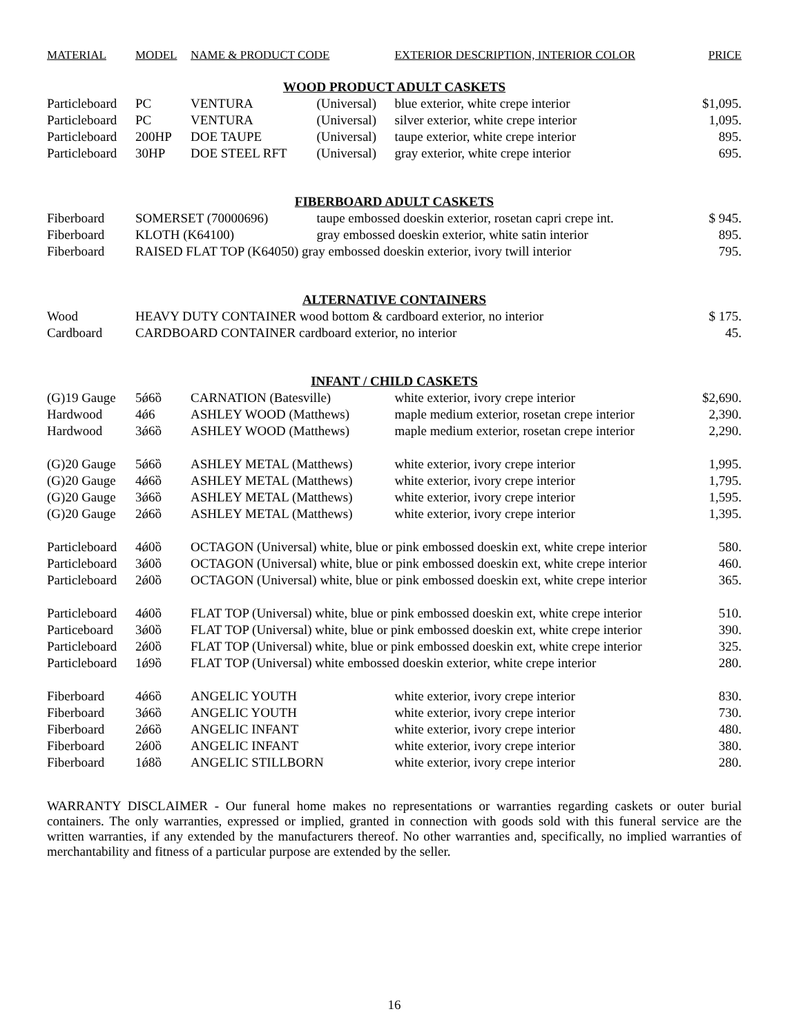| MATERIAL | MODEL | NAME & PRODUCT CODE | | EXTERIOR DESCRIPTION, INTERIOR COLOR | PRICE |
| --- | --- | --- | --- | --- | --- |
| WOOD PRODUCT ADULT CASKETS | | | | | |
| Particleboard | PC | VENTURA | (Universal) | blue exterior, white crepe interior | $1,095. |
| Particleboard | PC | VENTURA | (Universal) | silver exterior, white crepe interior | 1,095. |
| Particleboard | 200HP | DOE TAUPE | (Universal) | taupe exterior, white crepe interior | 895. |
| Particleboard | 30HP | DOE STEEL RFT | (Universal) | gray exterior, white crepe interior | 695. |
| FIBERBOARD ADULT CASKETS | | | | | |
| Fiberboard | SOMERSET (70000696) | | taupe embossed doeskin exterior, rosetan capri crepe int. | | $ 945. |
| Fiberboard | KLOTH (K64100) | | gray embossed doeskin exterior, white satin interior | | 895. |
| Fiberboard | RAISED FLAT TOP (K64050) gray embossed doeskin exterior, ivory twill interior | | | | 795. |
| ALTERNATIVE CONTAINERS | | | | | |
| Wood | HEAVY DUTY CONTAINER wood bottom & cardboard exterior, no interior | | | | $ 175. |
| Cardboard | CARDBOARD CONTAINER cardboard exterior, no interior | | | | 45. |
| INFANT / CHILD CASKETS | | | | | |
| (G)19 Gauge | 5ǿ6ȍ | CARNATION (Batesville) | | white exterior, ivory crepe interior | $2,690. |
| Hardwood | 4ǿ6 | ASHLEY WOOD (Matthews) | | maple medium exterior, rosetan crepe interior | 2,390. |
| Hardwood | 3ǿ6ȍ | ASHLEY WOOD (Matthews) | | maple medium exterior, rosetan crepe interior | 2,290. |
| (G)20 Gauge | 5ǿ6ȍ | ASHLEY METAL (Matthews) | | white exterior, ivory crepe interior | 1,995. |
| (G)20 Gauge | 4ǿ6ȍ | ASHLEY METAL (Matthews) | | white exterior, ivory crepe interior | 1,795. |
| (G)20 Gauge | 3ǿ6ȍ | ASHLEY METAL (Matthews) | | white exterior, ivory crepe interior | 1,595. |
| (G)20 Gauge | 2ǿ6ȍ | ASHLEY METAL (Matthews) | | white exterior, ivory crepe interior | 1,395. |
| Particleboard | 4ǿ0ȍ | OCTAGON (Universal) white, blue or pink embossed doeskin ext, white crepe interior | | | 580. |
| Particleboard | 3ǿ0ȍ | OCTAGON (Universal) white, blue or pink embossed doeskin ext, white crepe interior | | | 460. |
| Particleboard | 2ǿ0ȍ | OCTAGON (Universal) white, blue or pink embossed doeskin ext, white crepe interior | | | 365. |
| Particleboard | 4ǿ0ȍ | FLAT TOP (Universal) white, blue or pink embossed doeskin ext, white crepe interior | | | 510. |
| Particeboard | 3ǿ0ȍ | FLAT TOP (Universal) white, blue or pink embossed doeskin ext, white crepe interior | | | 390. |
| Particleboard | 2ǿ0ȍ | FLAT TOP (Universal) white, blue or pink embossed doeskin ext, white crepe interior | | | 325. |
| Particleboard | 1ǿ9ȍ | FLAT TOP (Universal) white embossed doeskin exterior, white crepe interior | | | 280. |
| Fiberboard | 4ǿ6ȍ | ANGELIC YOUTH | | white exterior, ivory crepe interior | 830. |
| Fiberboard | 3ǿ6ȍ | ANGELIC YOUTH | | white exterior, ivory crepe interior | 730. |
| Fiberboard | 2ǿ6ȍ | ANGELIC INFANT | | white exterior, ivory crepe interior | 480. |
| Fiberboard | 2ǿ0ȍ | ANGELIC INFANT | | white exterior, ivory crepe interior | 380. |
| Fiberboard | 1ǿ8ȍ | ANGELIC STILLBORN | | white exterior, ivory crepe interior | 280. |
WARRANTY DISCLAIMER - Our funeral home makes no representations or warranties regarding caskets or outer burial containers. The only warranties, expressed or implied, granted in connection with goods sold with this funeral service are the written warranties, if any extended by the manufacturers thereof. No other warranties and, specifically, no implied warranties of merchantability and fitness of a particular purpose are extended by the seller.
16